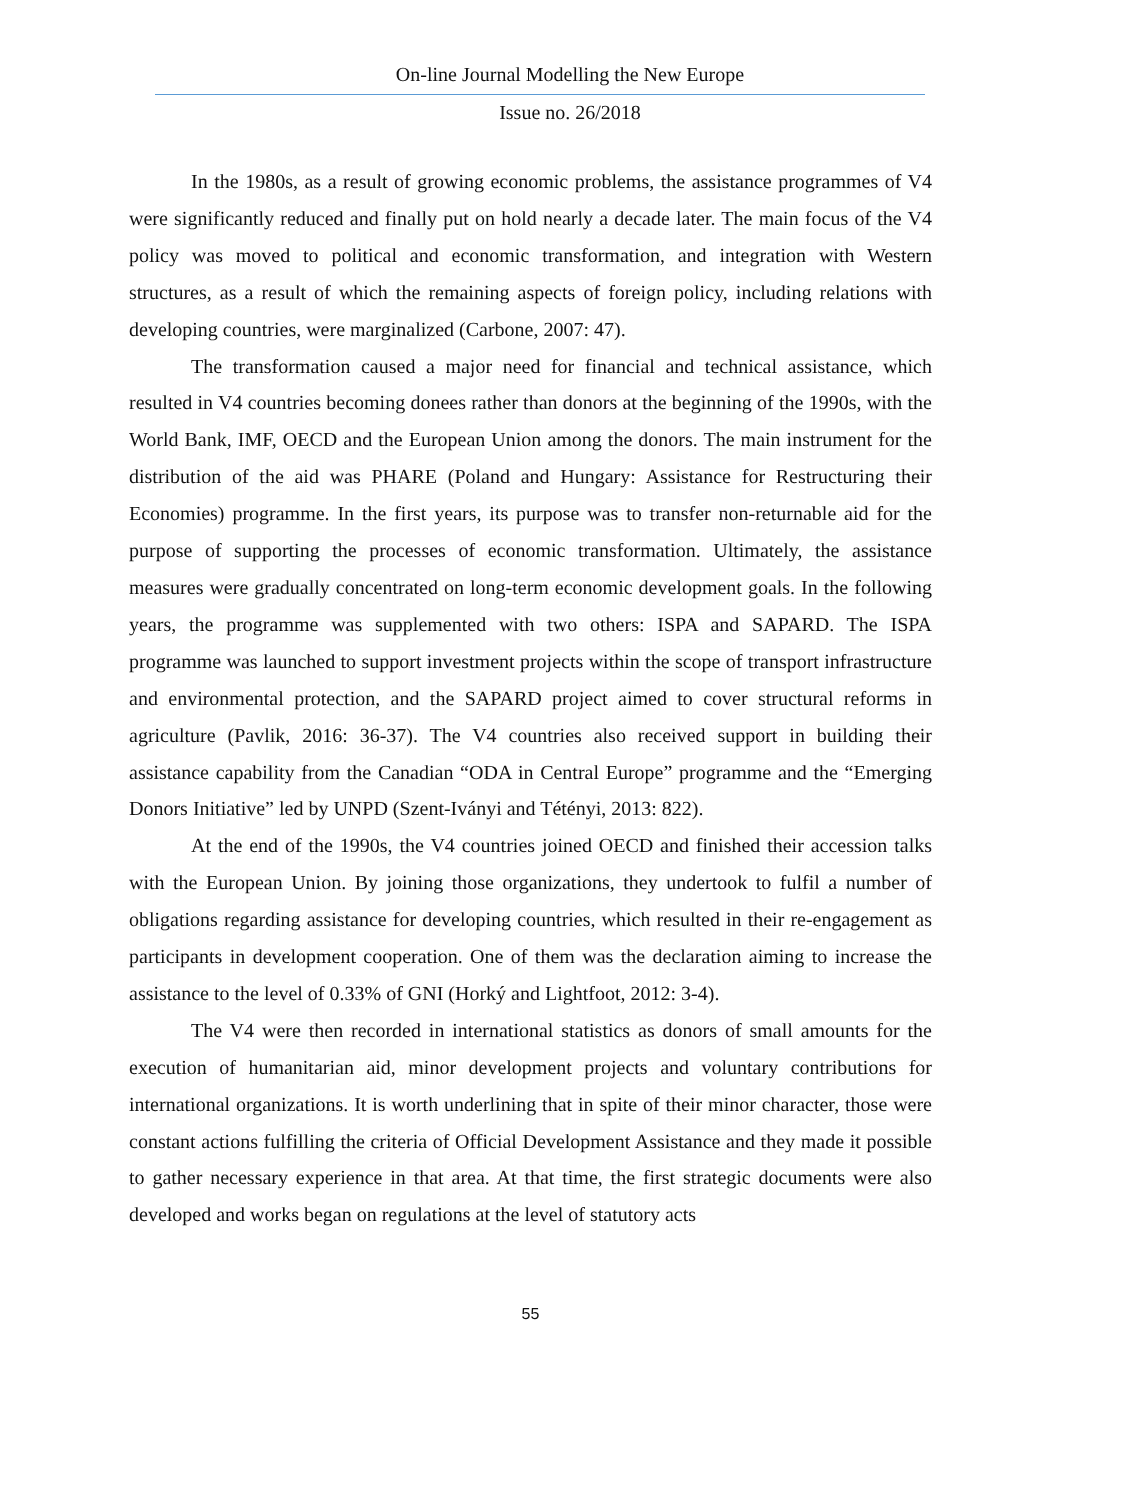On-line Journal Modelling the New Europe
Issue no. 26/2018
In the 1980s, as a result of growing economic problems, the assistance programmes of V4 were significantly reduced and finally put on hold nearly a decade later. The main focus of the V4 policy was moved to political and economic transformation, and integration with Western structures, as a result of which the remaining aspects of foreign policy, including relations with developing countries, were marginalized (Carbone, 2007: 47).
The transformation caused a major need for financial and technical assistance, which resulted in V4 countries becoming donees rather than donors at the beginning of the 1990s, with the World Bank, IMF, OECD and the European Union among the donors. The main instrument for the distribution of the aid was PHARE (Poland and Hungary: Assistance for Restructuring their Economies) programme. In the first years, its purpose was to transfer non-returnable aid for the purpose of supporting the processes of economic transformation. Ultimately, the assistance measures were gradually concentrated on long-term economic development goals. In the following years, the programme was supplemented with two others: ISPA and SAPARD. The ISPA programme was launched to support investment projects within the scope of transport infrastructure and environmental protection, and the SAPARD project aimed to cover structural reforms in agriculture (Pavlik, 2016: 36-37). The V4 countries also received support in building their assistance capability from the Canadian “ODA in Central Europe” programme and the “Emerging Donors Initiative” led by UNPD (Szent-Iványi and Tétényi, 2013: 822).
At the end of the 1990s, the V4 countries joined OECD and finished their accession talks with the European Union. By joining those organizations, they undertook to fulfil a number of obligations regarding assistance for developing countries, which resulted in their re-engagement as participants in development cooperation. One of them was the declaration aiming to increase the assistance to the level of 0.33% of GNI (Horký and Lightfoot, 2012: 3-4).
The V4 were then recorded in international statistics as donors of small amounts for the execution of humanitarian aid, minor development projects and voluntary contributions for international organizations. It is worth underlining that in spite of their minor character, those were constant actions fulfilling the criteria of Official Development Assistance and they made it possible to gather necessary experience in that area. At that time, the first strategic documents were also developed and works began on regulations at the level of statutory acts
55